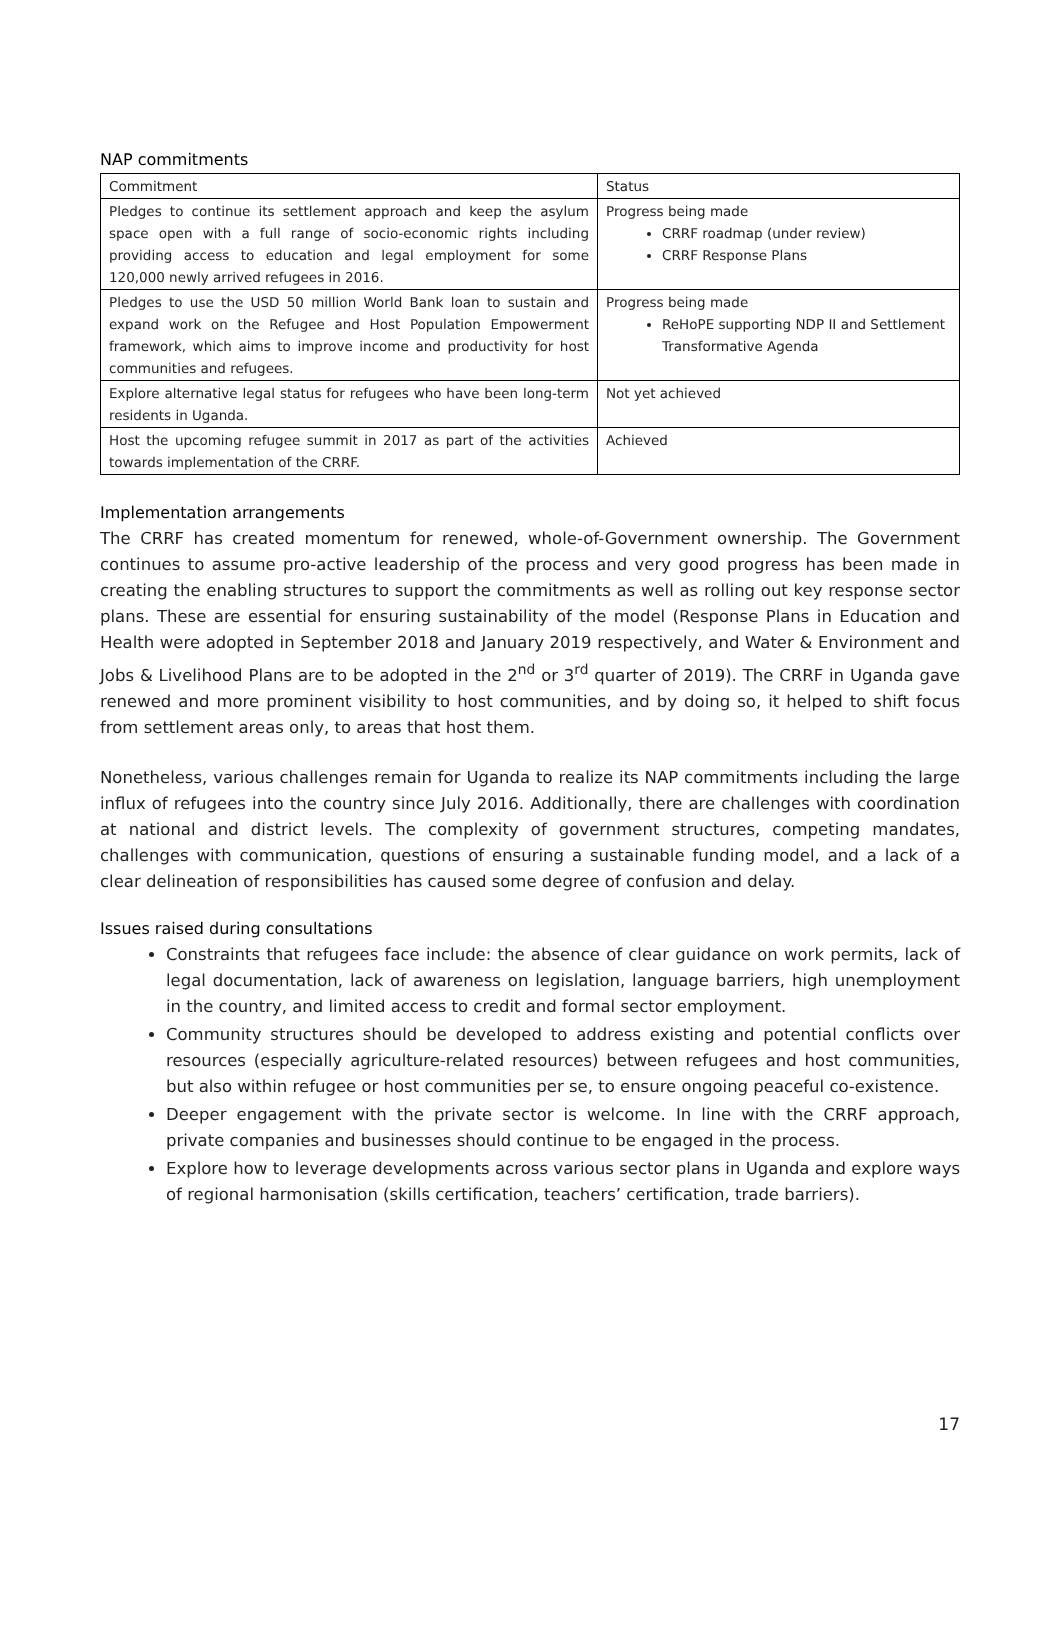NAP commitments
| Commitment | Status |
| --- | --- |
| Pledges to continue its settlement approach and keep the asylum space open with a full range of socio-economic rights including providing access to education and legal employment for some 120,000 newly arrived refugees in 2016. | Progress being made CRRF roadmap (under review) CRRF Response Plans |
| Pledges to use the USD 50 million World Bank loan to sustain and expand work on the Refugee and Host Population Empowerment framework, which aims to improve income and productivity for host communities and refugees. | Progress being made ReHoPE supporting NDP II and Settlement Transformative Agenda |
| Explore alternative legal status for refugees who have been long-term residents in Uganda. | Not yet achieved |
| Host the upcoming refugee summit in 2017 as part of the activities towards implementation of the CRRF. | Achieved |
Implementation arrangements
The CRRF has created momentum for renewed, whole-of-Government ownership. The Government continues to assume pro-active leadership of the process and very good progress has been made in creating the enabling structures to support the commitments as well as rolling out key response sector plans. These are essential for ensuring sustainability of the model (Response Plans in Education and Health were adopted in September 2018 and January 2019 respectively, and Water & Environment and Jobs & Livelihood Plans are to be adopted in the 2<sup>nd</sup> or 3<sup>rd</sup> quarter of 2019). The CRRF in Uganda gave renewed and more prominent visibility to host communities, and by doing so, it helped to shift focus from settlement areas only, to areas that host them.
Nonetheless, various challenges remain for Uganda to realize its NAP commitments including the large influx of refugees into the country since July 2016. Additionally, there are challenges with coordination at national and district levels. The complexity of government structures, competing mandates, challenges with communication, questions of ensuring a sustainable funding model, and a lack of a clear delineation of responsibilities has caused some degree of confusion and delay.
Issues raised during consultations
Constraints that refugees face include: the absence of clear guidance on work permits, lack of legal documentation, lack of awareness on legislation, language barriers, high unemployment in the country, and limited access to credit and formal sector employment.
Community structures should be developed to address existing and potential conflicts over resources (especially agriculture-related resources) between refugees and host communities, but also within refugee or host communities per se, to ensure ongoing peaceful co-existence.
Deeper engagement with the private sector is welcome. In line with the CRRF approach, private companies and businesses should continue to be engaged in the process.
Explore how to leverage developments across various sector plans in Uganda and explore ways of regional harmonisation (skills certification, teachers’ certification, trade barriers).
17